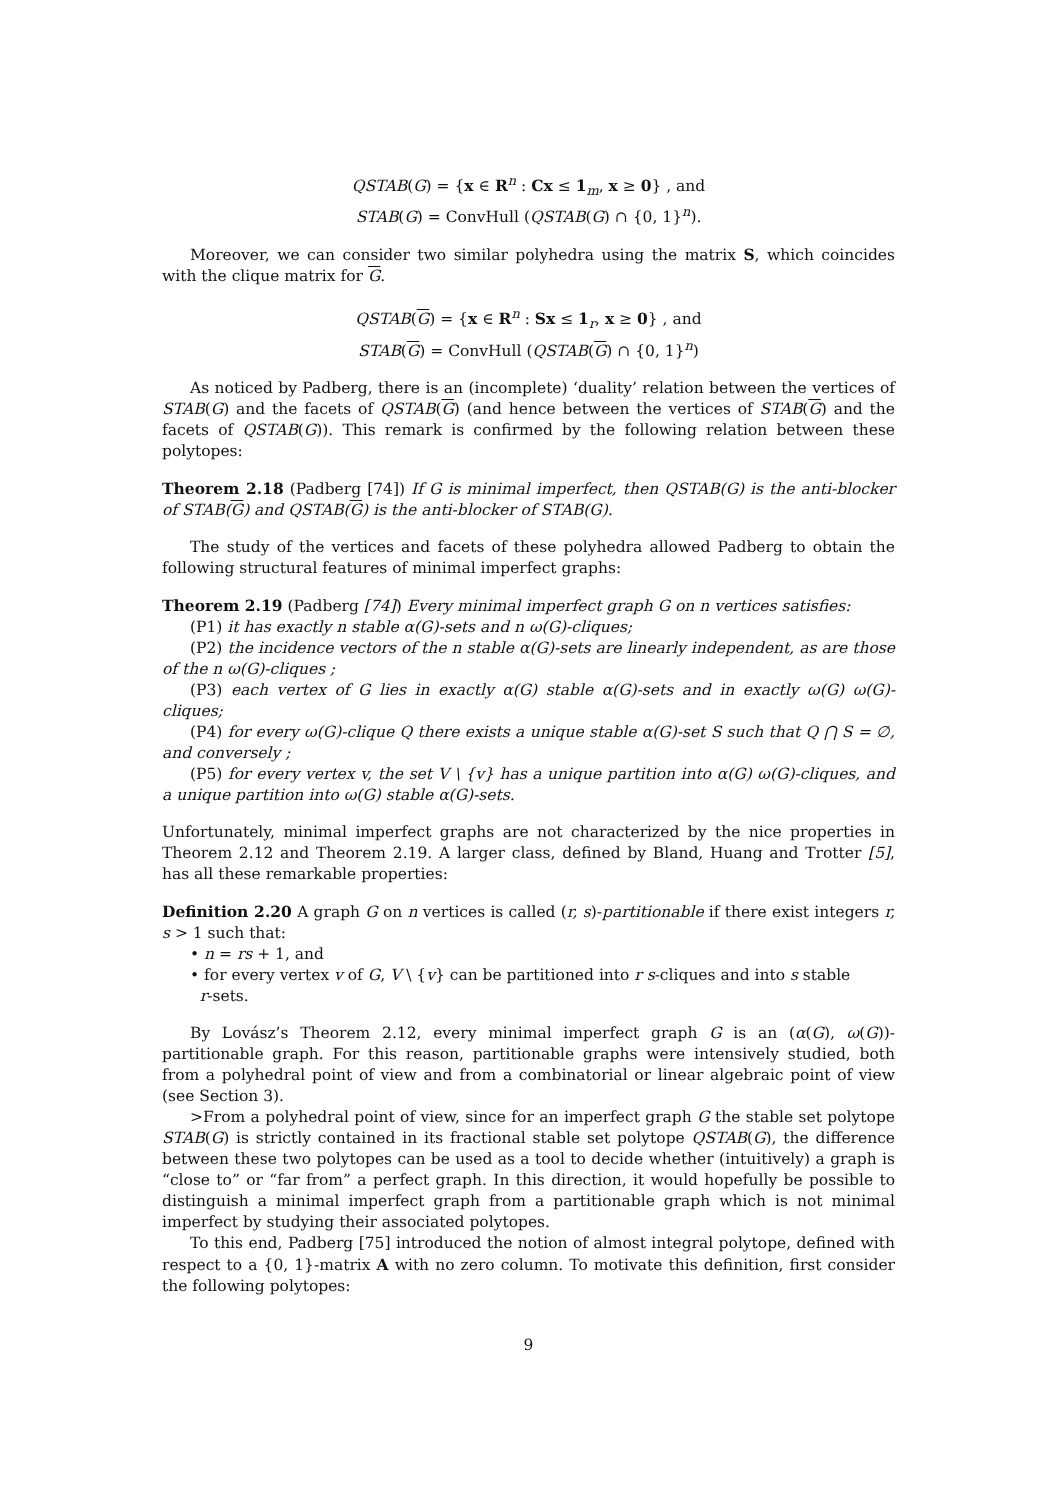QSTAB(G) = {x ∈ R<sup>n</sup> : Cx ≤ 1<sub>m</sub>, x ≥ 0} , and
STAB(G) = ConvHull (QSTAB(G) ∩ {0, 1}<sup>n</sup>).
Moreover, we can consider two similar polyhedra using the matrix S, which coincides with the clique matrix for G.
QSTAB(G) = {x ∈ R<sup>n</sup> : Sx ≤ 1<sub>r</sub>, x ≥ 0} , and
STAB(G) = ConvHull (QSTAB(G) ∩ {0, 1}<sup>n</sup>)
As noticed by Padberg, there is an (incomplete) ‘duality’ relation between the vertices of STAB(G) and the facets of QSTAB(G) (and hence between the vertices of STAB(G) and the facets of QSTAB(G)). This remark is confirmed by the following relation between these polytopes:
Theorem 2.18 (Padberg [74]) If G is minimal imperfect, then QSTAB(G) is the anti-blocker of STAB(G) and QSTAB(G) is the anti-blocker of STAB(G).
The study of the vertices and facets of these polyhedra allowed Padberg to obtain the following structural features of minimal imperfect graphs:
Theorem 2.19 (Padberg [74]) Every minimal imperfect graph G on n vertices satisfies:
(P1) it has exactly n stable α(G)-sets and n ω(G)-cliques;
(P2) the incidence vectors of the n stable α(G)-sets are linearly independent, as are those of the n ω(G)-cliques ;
(P3) each vertex of G lies in exactly α(G) stable α(G)-sets and in exactly ω(G) ω(G)-cliques;
(P4) for every ω(G)-clique Q there exists a unique stable α(G)-set S such that Q ⋂ S = ∅, and conversely ;
(P5) for every vertex v, the set V \ {v} has a unique partition into α(G) ω(G)-cliques, and a unique partition into ω(G) stable α(G)-sets.
Unfortunately, minimal imperfect graphs are not characterized by the nice properties in Theorem 2.12 and Theorem 2.19. A larger class, defined by Bland, Huang and Trotter [5], has all these remarkable properties:
Definition 2.20 A graph G on n vertices is called (r, s)-partitionable if there exist integers r, s > 1 such that:
• n = rs + 1, and
• for every vertex v of G, V \ {v} can be partitioned into r s-cliques and into s stable
r-sets.
By Lovász’s Theorem 2.12, every minimal imperfect graph G is an (α(G), ω(G))-partitionable graph. For this reason, partitionable graphs were intensively studied, both from a polyhedral point of view and from a combinatorial or linear algebraic point of view (see Section 3).
>From a polyhedral point of view, since for an imperfect graph G the stable set polytope STAB(G) is strictly contained in its fractional stable set polytope QSTAB(G), the difference between these two polytopes can be used as a tool to decide whether (intuitively) a graph is “close to” or “far from” a perfect graph. In this direction, it would hopefully be possible to distinguish a minimal imperfect graph from a partitionable graph which is not minimal imperfect by studying their associated polytopes.
To this end, Padberg [75] introduced the notion of almost integral polytope, defined with respect to a {0, 1}-matrix A with no zero column. To motivate this definition, first consider the following polytopes:
9